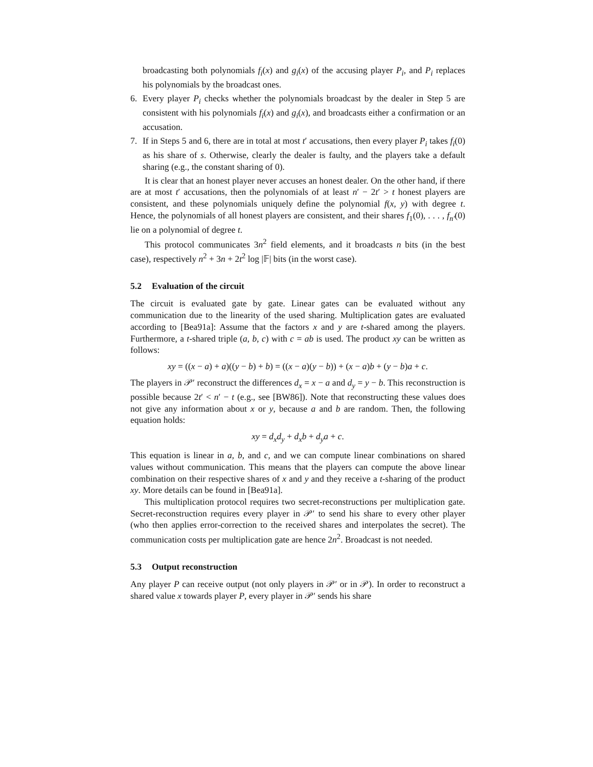broadcasting both polynomials f<sub>i</sub>(x) and g<sub>i</sub>(x) of the accusing player P<sub>i</sub>, and P<sub>i</sub> replaces his polynomials by the broadcast ones.
6. Every player P<sub>i</sub> checks whether the polynomials broadcast by the dealer in Step 5 are consistent with his polynomials f<sub>i</sub>(x) and g<sub>i</sub>(x), and broadcasts either a confirmation or an accusation.
7. If in Steps 5 and 6, there are in total at most t′ accusations, then every player P<sub>i</sub> takes f<sub>i</sub>(0) as his share of s. Otherwise, clearly the dealer is faulty, and the players take a default sharing (e.g., the constant sharing of 0).
It is clear that an honest player never accuses an honest dealer. On the other hand, if there are at most t′ accusations, then the polynomials of at least n′ − 2t′ > t honest players are consistent, and these polynomials uniquely define the polynomial f(x, y) with degree t. Hence, the polynomials of all honest players are consistent, and their shares f<sub>1</sub>(0), . . . , f<sub>n′</sub>(0) lie on a polynomial of degree t.
This protocol communicates 3n<sup>2</sup> field elements, and it broadcasts n bits (in the best case), respectively n<sup>2</sup> + 3n + 2t<sup>2</sup> log |𝔽| bits (in the worst case).
5.2 Evaluation of the circuit
The circuit is evaluated gate by gate. Linear gates can be evaluated without any communication due to the linearity of the used sharing. Multiplication gates are evaluated according to [Bea91a]: Assume that the factors x and y are t-shared among the players. Furthermore, a t-shared triple (a, b, c) with c = ab is used. The product xy can be written as follows:
xy = ((x − a) + a)((y − b) + b) = ((x − a)(y − b)) + (x − a)b + (y − b)a + c.
The players in 𝒫′ reconstruct the differences d<sub>x</sub> = x − a and d<sub>y</sub> = y − b. This reconstruction is possible because 2t′ < n′ − t (e.g., see [BW86]). Note that reconstructing these values does not give any information about x or y, because a and b are random. Then, the following equation holds:
xy = d<sub>x</sub>d<sub>y</sub> + d<sub>x</sub>b + d<sub>y</sub>a + c.
This equation is linear in a, b, and c, and we can compute linear combinations on shared values without communication. This means that the players can compute the above linear combination on their respective shares of x and y and they receive a t-sharing of the product xy. More details can be found in [Bea91a].
This multiplication protocol requires two secret-reconstructions per multiplication gate. Secret-reconstruction requires every player in 𝒫′ to send his share to every other player (who then applies error-correction to the received shares and interpolates the secret). The communication costs per multiplication gate are hence 2n<sup>2</sup>. Broadcast is not needed.
5.3 Output reconstruction
Any player P can receive output (not only players in 𝒫′ or in 𝒫). In order to reconstruct a shared value x towards player P, every player in 𝒫′ sends his share